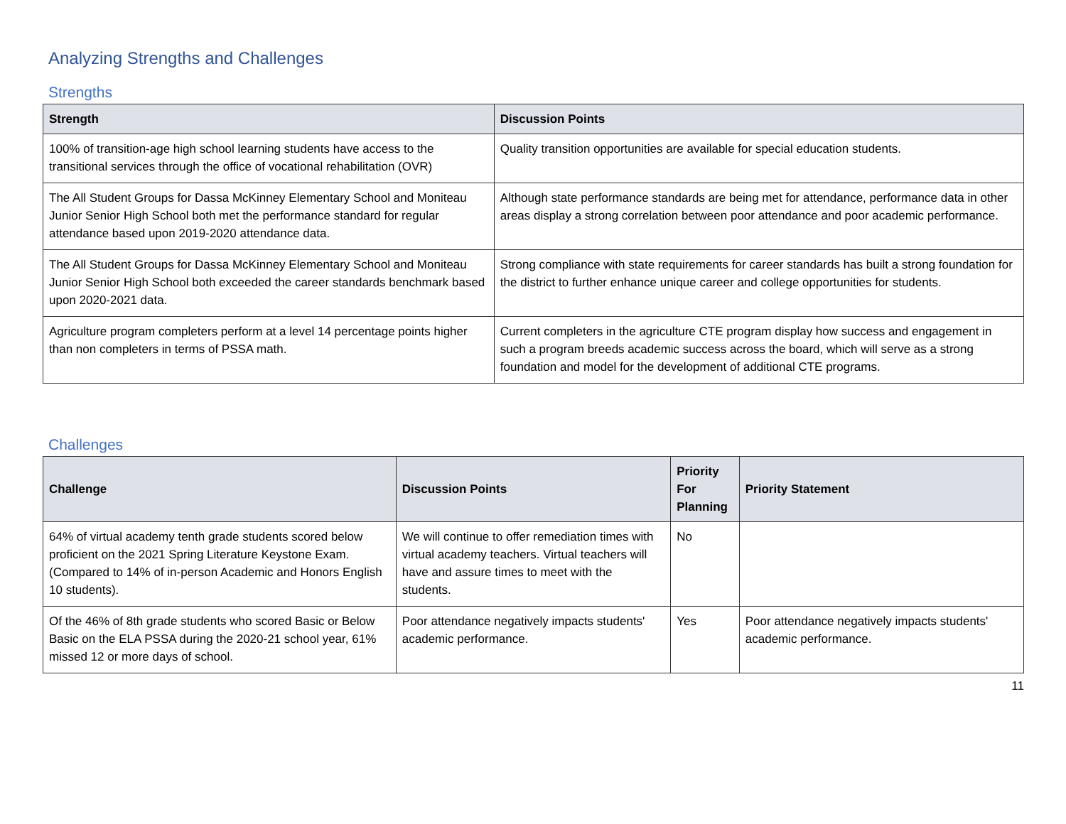Analyzing Strengths and Challenges
Strengths
| Strength | Discussion Points |
| --- | --- |
| 100% of transition-age high school learning students have access to the transitional services through the office of vocational rehabilitation (OVR) | Quality transition opportunities are available for special education students. |
| The All Student Groups for Dassa McKinney Elementary School and Moniteau Junior Senior High School both met the performance standard for regular attendance based upon 2019-2020 attendance data. | Although state performance standards are being met for attendance, performance data in other areas display a strong correlation between poor attendance and poor academic performance. |
| The All Student Groups for Dassa McKinney Elementary School and Moniteau Junior Senior High School both exceeded the career standards benchmark based upon 2020-2021 data. | Strong compliance with state requirements for career standards has built a strong foundation for the district to further enhance unique career and college opportunities for students. |
| Agriculture program completers perform at a level 14 percentage points higher than non completers in terms of PSSA math. | Current completers in the agriculture CTE program display how success and engagement in such a program breeds academic success across the board, which will serve as a strong foundation and model for the development of additional CTE programs. |
Challenges
| Challenge | Discussion Points | Priority For Planning | Priority Statement |
| --- | --- | --- | --- |
| 64% of virtual academy tenth grade students scored below proficient on the 2021 Spring Literature Keystone Exam. (Compared to 14% of in-person Academic and Honors English 10 students). | We will continue to offer remediation times with virtual academy teachers. Virtual teachers will have and assure times to meet with the students. | No | |
| Of the 46% of 8th grade students who scored Basic or Below Basic on the ELA PSSA during the 2020-21 school year, 61% missed 12 or more days of school. | Poor attendance negatively impacts students' academic performance. | Yes | Poor attendance negatively impacts students' academic performance. |
11